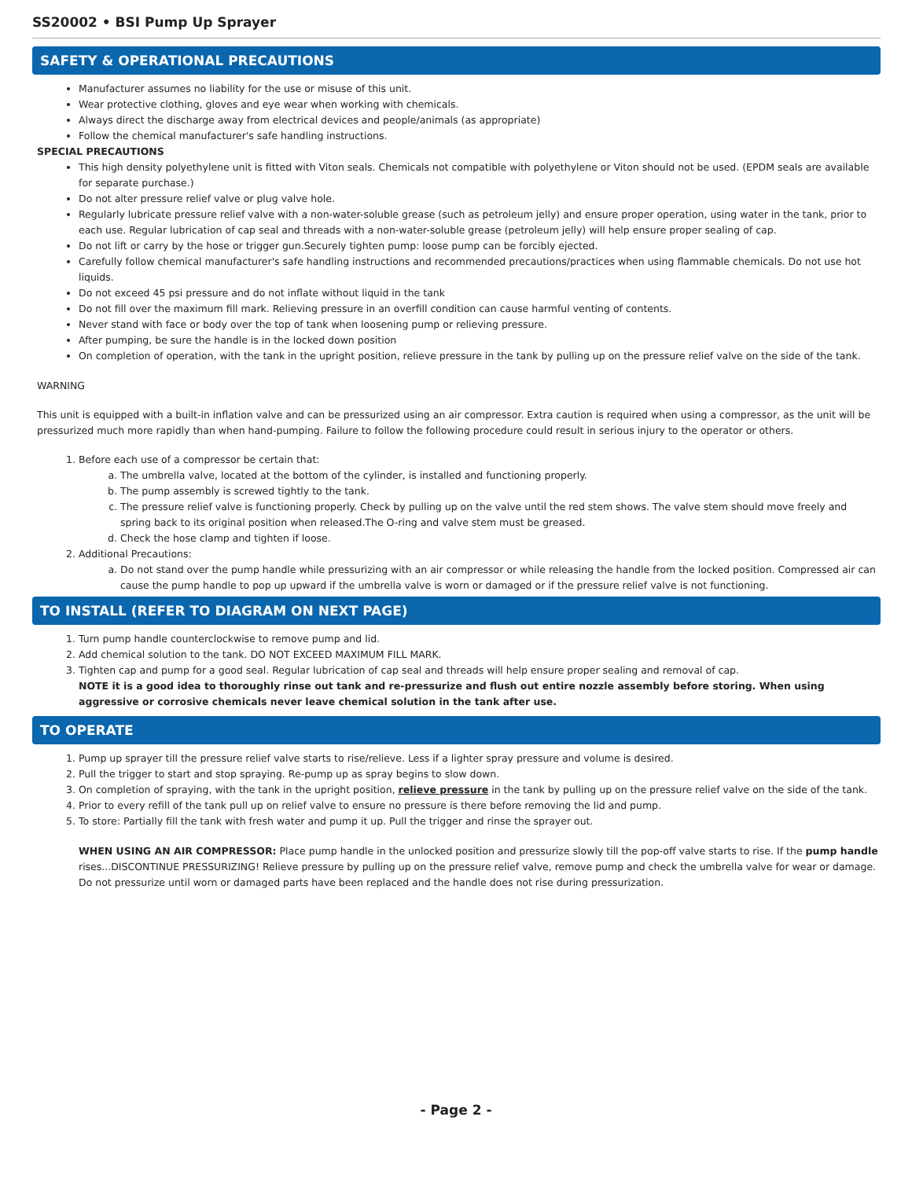SS20002 • BSI Pump Up Sprayer
SAFETY & OPERATIONAL PRECAUTIONS
Manufacturer assumes no liability for the use or misuse of this unit.
Wear protective clothing, gloves and eye wear when working with chemicals.
Always direct the discharge away from electrical devices and people/animals (as appropriate)
Follow the chemical manufacturer's safe handling instructions.
SPECIAL PRECAUTIONS
This high density polyethylene unit is fitted with Viton seals. Chemicals not compatible with polyethylene or Viton should not be used. (EPDM seals are available for separate purchase.)
Do not alter pressure relief valve or plug valve hole.
Regularly lubricate pressure relief valve with a non-water-soluble grease (such as petroleum jelly) and ensure proper operation, using water in the tank, prior to each use. Regular lubrication of cap seal and threads with a non-water-soluble grease (petroleum jelly) will help ensure proper sealing of cap.
Do not lift or carry by the hose or trigger gun.Securely tighten pump: loose pump can be forcibly ejected.
Carefully follow chemical manufacturer's safe handling instructions and recommended precautions/practices when using flammable chemicals. Do not use hot liquids.
Do not exceed 45 psi pressure and do not inflate without liquid in the tank
Do not fill over the maximum fill mark. Relieving pressure in an overfill condition can cause harmful venting of contents.
Never stand with face or body over the top of tank when loosening pump or relieving pressure.
After pumping, be sure the handle is in the locked down position
On completion of operation, with the tank in the upright position, relieve pressure in the tank by pulling up on the pressure relief valve on the side of the tank.
WARNING
This unit is equipped with a built-in inflation valve and can be pressurized using an air compressor. Extra caution is required when using a compressor, as the unit will be pressurized much more rapidly than when hand-pumping. Failure to follow the following procedure could result in serious injury to the operator or others.
1. Before each use of a compressor be certain that:
a. The umbrella valve, located at the bottom of the cylinder, is installed and functioning properly.
b. The pump assembly is screwed tightly to the tank.
c. The pressure relief valve is functioning properly. Check by pulling up on the valve until the red stem shows. The valve stem should move freely and spring back to its original position when released.The O-ring and valve stem must be greased.
d. Check the hose clamp and tighten if loose.
2. Additional Precautions:
a. Do not stand over the pump handle while pressurizing with an air compressor or while releasing the handle from the locked position. Compressed air can cause the pump handle to pop up upward if the umbrella valve is worn or damaged or if the pressure relief valve is not functioning.
TO INSTALL (REFER TO DIAGRAM ON NEXT PAGE)
1. Turn pump handle counterclockwise to remove pump and lid.
2. Add chemical solution to the tank. DO NOT EXCEED MAXIMUM FILL MARK.
3. Tighten cap and pump for a good seal. Regular lubrication of cap seal and threads will help ensure proper sealing and removal of cap.
NOTE it is a good idea to thoroughly rinse out tank and re-pressurize and flush out entire nozzle assembly before storing. When using aggressive or corrosive chemicals never leave chemical solution in the tank after use.
TO OPERATE
1. Pump up sprayer till the pressure relief valve starts to rise/relieve. Less if a lighter spray pressure and volume is desired.
2. Pull the trigger to start and stop spraying. Re-pump up as spray begins to slow down.
3. On completion of spraying, with the tank in the upright position, relieve pressure in the tank by pulling up on the pressure relief valve on the side of the tank.
4. Prior to every refill of the tank pull up on relief valve to ensure no pressure is there before removing the lid and pump.
5. To store: Partially fill the tank with fresh water and pump it up. Pull the trigger and rinse the sprayer out.
WHEN USING AN AIR COMPRESSOR: Place pump handle in the unlocked position and pressurize slowly till the pop-off valve starts to rise. If the pump handle rises...DISCONTINUE PRESSURIZING! Relieve pressure by pulling up on the pressure relief valve, remove pump and check the umbrella valve for wear or damage. Do not pressurize until worn or damaged parts have been replaced and the handle does not rise during pressurization.
- Page 2 -